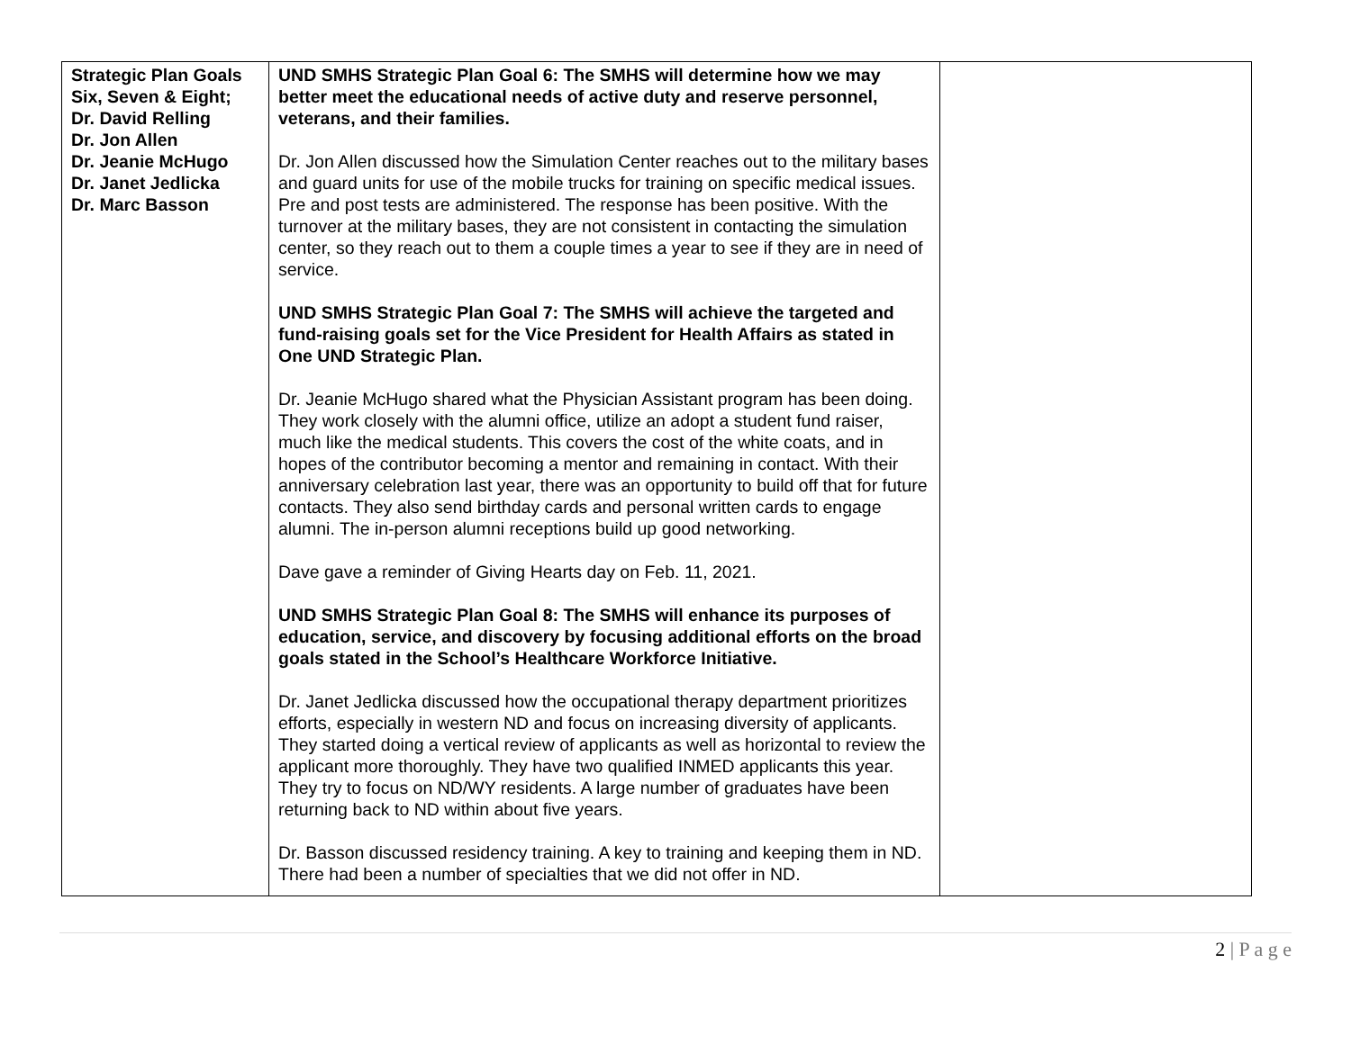| Strategic Plan Goals Six, Seven & Eight; Dr. David Relling Dr. Jon Allen Dr. Jeanie McHugo Dr. Janet Jedlicka Dr. Marc Basson | UND SMHS Strategic Plan Goal 6: The SMHS will determine how we may better meet the educational needs of active duty and reserve personnel, veterans, and their families. Dr. Jon Allen discussed how the Simulation Center reaches out to the military bases and guard units for use of the mobile trucks for training on specific medical issues. Pre and post tests are administered. The response has been positive. With the turnover at the military bases, they are not consistent in contacting the simulation center, so they reach out to them a couple times a year to see if they are in need of service. UND SMHS Strategic Plan Goal 7: The SMHS will achieve the targeted and fund-raising goals set for the Vice President for Health Affairs as stated in One UND Strategic Plan. Dr. Jeanie McHugo shared what the Physician Assistant program has been doing. They work closely with the alumni office, utilize an adopt a student fund raiser, much like the medical students. This covers the cost of the white coats, and in hopes of the contributor becoming a mentor and remaining in contact. With their anniversary celebration last year, there was an opportunity to build off that for future contacts. They also send birthday cards and personal written cards to engage alumni. The in-person alumni receptions build up good networking. Dave gave a reminder of Giving Hearts day on Feb. 11, 2021. UND SMHS Strategic Plan Goal 8: The SMHS will enhance its purposes of education, service, and discovery by focusing additional efforts on the broad goals stated in the School’s Healthcare Workforce Initiative. Dr. Janet Jedlicka discussed how the occupational therapy department prioritizes efforts, especially in western ND and focus on increasing diversity of applicants. They started doing a vertical review of applicants as well as horizontal to review the applicant more thoroughly. They have two qualified INMED applicants this year. They try to focus on ND/WY residents. A large number of graduates have been returning back to ND within about five years. Dr. Basson discussed residency training. A key to training and keeping them in ND. There had been a number of specialties that we did not offer in ND. | |
2 | P a g e